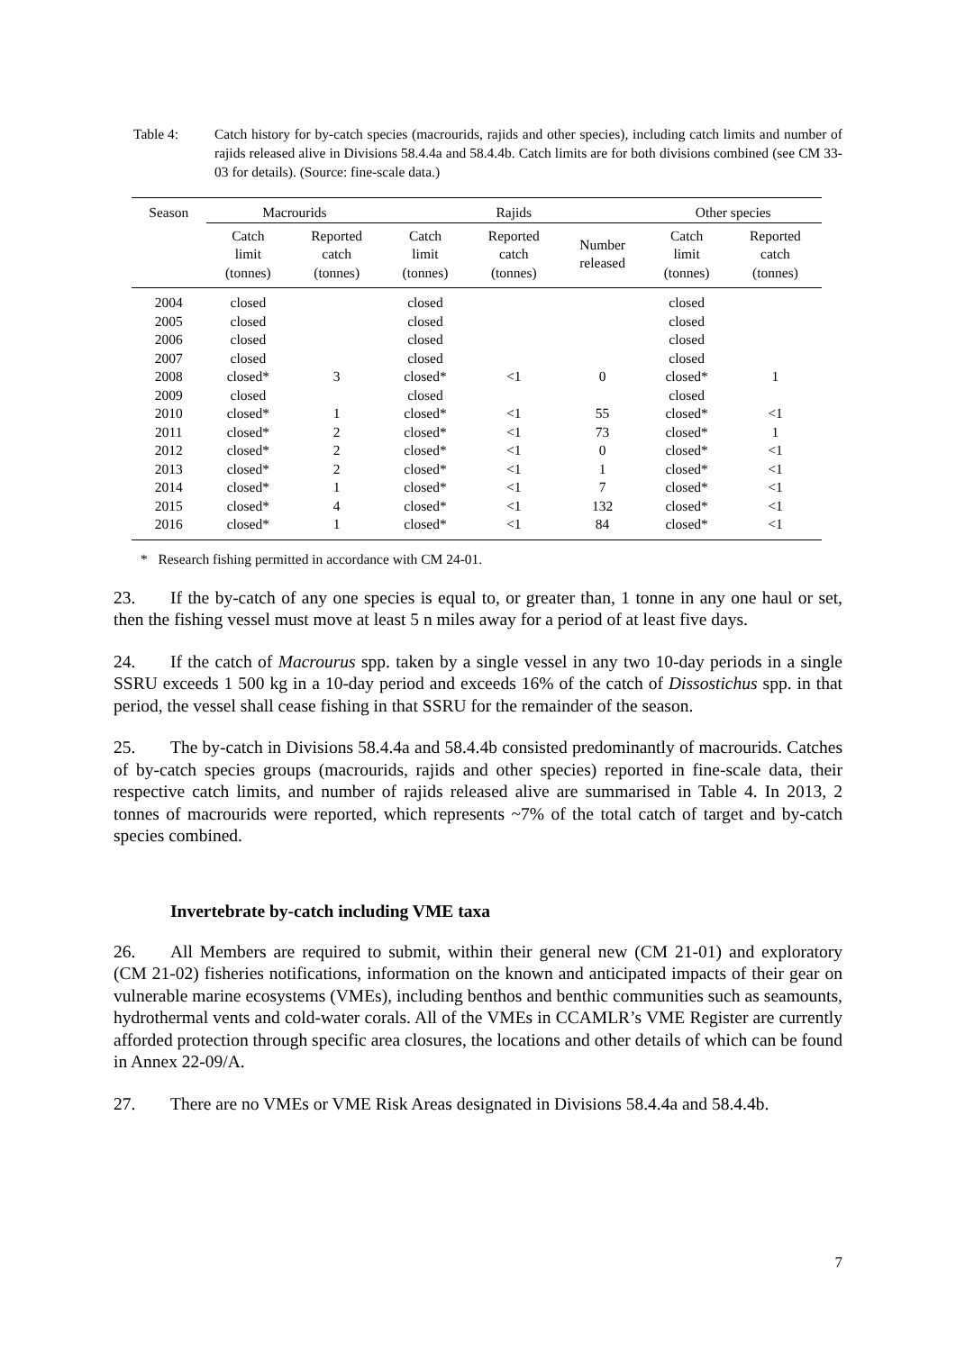Table 4: Catch history for by-catch species (macrourids, rajids and other species), including catch limits and number of rajids released alive in Divisions 58.4.4a and 58.4.4b. Catch limits are for both divisions combined (see CM 33-03 for details). (Source: fine-scale data.)
| Season | Macrourids | | Rajids | | | Other species | |
| --- | --- | --- | --- | --- | --- | --- | --- |
| | Catch limit (tonnes) | Reported catch (tonnes) | Catch limit (tonnes) | Reported catch (tonnes) | Number released | Catch limit (tonnes) | Reported catch (tonnes) |
| 2004 | closed | | closed | | | closed | |
| 2005 | closed | | closed | | | closed | |
| 2006 | closed | | closed | | | closed | |
| 2007 | closed | | closed | | | closed | |
| 2008 | closed* | 3 | closed* | <1 | 0 | closed* | 1 |
| 2009 | closed | | closed | | | closed | |
| 2010 | closed* | 1 | closed* | <1 | 55 | closed* | <1 |
| 2011 | closed* | 2 | closed* | <1 | 73 | closed* | 1 |
| 2012 | closed* | 2 | closed* | <1 | 0 | closed* | <1 |
| 2013 | closed* | 2 | closed* | <1 | 1 | closed* | <1 |
| 2014 | closed* | 1 | closed* | <1 | 7 | closed* | <1 |
| 2015 | closed* | 4 | closed* | <1 | 132 | closed* | <1 |
| 2016 | closed* | 1 | closed* | <1 | 84 | closed* | <1 |
* Research fishing permitted in accordance with CM 24-01.
23. If the by-catch of any one species is equal to, or greater than, 1 tonne in any one haul or set, then the fishing vessel must move at least 5 n miles away for a period of at least five days.
24. If the catch of Macrourus spp. taken by a single vessel in any two 10-day periods in a single SSRU exceeds 1 500 kg in a 10-day period and exceeds 16% of the catch of Dissostichus spp. in that period, the vessel shall cease fishing in that SSRU for the remainder of the season.
25. The by-catch in Divisions 58.4.4a and 58.4.4b consisted predominantly of macrourids. Catches of by-catch species groups (macrourids, rajids and other species) reported in fine-scale data, their respective catch limits, and number of rajids released alive are summarised in Table 4. In 2013, 2 tonnes of macrourids were reported, which represents ~7% of the total catch of target and by-catch species combined.
Invertebrate by-catch including VME taxa
26. All Members are required to submit, within their general new (CM 21-01) and exploratory (CM 21-02) fisheries notifications, information on the known and anticipated impacts of their gear on vulnerable marine ecosystems (VMEs), including benthos and benthic communities such as seamounts, hydrothermal vents and cold-water corals. All of the VMEs in CCAMLR’s VME Register are currently afforded protection through specific area closures, the locations and other details of which can be found in Annex 22-09/A.
27. There are no VMEs or VME Risk Areas designated in Divisions 58.4.4a and 58.4.4b.
7